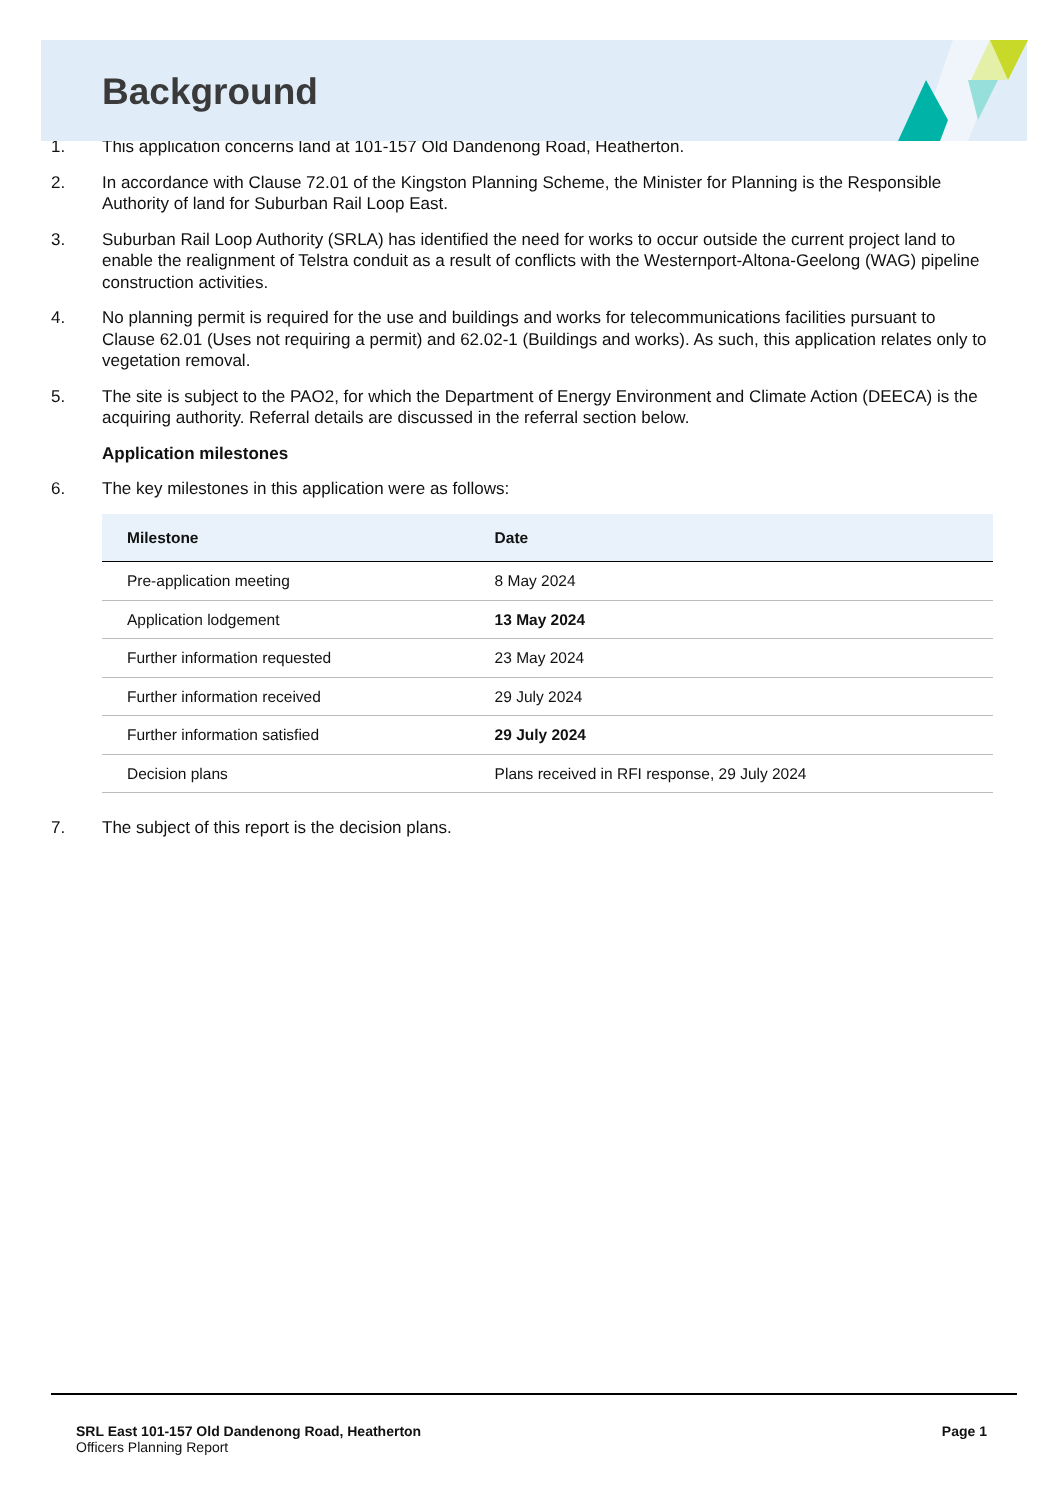Background
1. This application concerns land at 101-157 Old Dandenong Road, Heatherton.
2. In accordance with Clause 72.01 of the Kingston Planning Scheme, the Minister for Planning is the Responsible Authority of land for Suburban Rail Loop East.
3. Suburban Rail Loop Authority (SRLA) has identified the need for works to occur outside the current project land to enable the realignment of Telstra conduit as a result of conflicts with the Westernport-Altona-Geelong (WAG) pipeline construction activities.
4. No planning permit is required for the use and buildings and works for telecommunications facilities pursuant to Clause 62.01 (Uses not requiring a permit) and 62.02-1 (Buildings and works). As such, this application relates only to vegetation removal.
5. The site is subject to the PAO2, for which the Department of Energy Environment and Climate Action (DEECA) is the acquiring authority. Referral details are discussed in the referral section below.
Application milestones
6. The key milestones in this application were as follows:
| Milestone | Date |
| --- | --- |
| Pre-application meeting | 8 May 2024 |
| Application lodgement | 13 May 2024 |
| Further information requested | 23 May 2024 |
| Further information received | 29 July 2024 |
| Further information satisfied | 29 July 2024 |
| Decision plans | Plans received in RFI response, 29 July 2024 |
7. The subject of this report is the decision plans.
SRL East 101-157 Old Dandenong Road, Heatherton
Officers Planning Report
Page 1